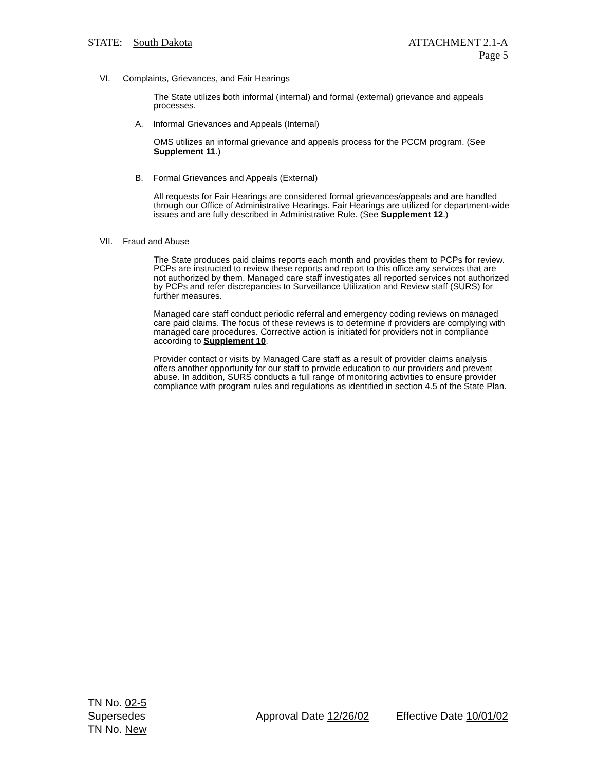STATE: South Dakota ATTACHMENT 2.1-A
Page 5
VI. Complaints, Grievances, and Fair Hearings
The State utilizes both informal (internal) and formal (external) grievance and appeals processes.
A. Informal Grievances and Appeals (Internal)
OMS utilizes an informal grievance and appeals process for the PCCM program. (See Supplement 11.)
B. Formal Grievances and Appeals (External)
All requests for Fair Hearings are considered formal grievances/appeals and are handled through our Office of Administrative Hearings. Fair Hearings are utilized for department-wide issues and are fully described in Administrative Rule. (See Supplement 12.)
VII. Fraud and Abuse
The State produces paid claims reports each month and provides them to PCPs for review. PCPs are instructed to review these reports and report to this office any services that are not authorized by them. Managed care staff investigates all reported services not authorized by PCPs and refer discrepancies to Surveillance Utilization and Review staff (SURS) for further measures.
Managed care staff conduct periodic referral and emergency coding reviews on managed care paid claims. The focus of these reviews is to determine if providers are complying with managed care procedures. Corrective action is initiated for providers not in compliance according to Supplement 10.
Provider contact or visits by Managed Care staff as a result of provider claims analysis offers another opportunity for our staff to provide education to our providers and prevent abuse. In addition, SURS conducts a full range of monitoring activities to ensure provider compliance with program rules and regulations as identified in section 4.5 of the State Plan.
TN No. 02-5
Supersedes
TN No. New
Approval Date 12/26/02 Effective Date 10/01/02